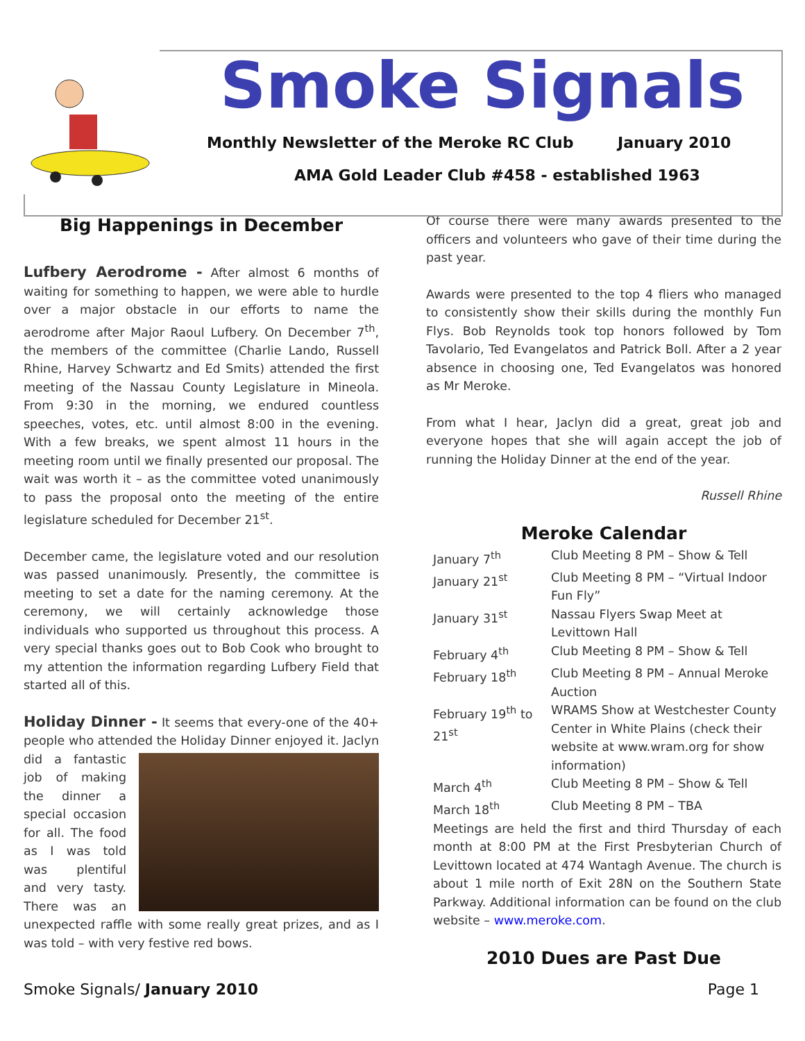Smoke Signals
Monthly Newsletter of the Meroke RC Club
January 2010
AMA Gold Leader Club #458 - established 1963
Big Happenings in December
Lufbery Aerodrome - After almost 6 months of waiting for something to happen, we were able to hurdle over a major obstacle in our efforts to name the aerodrome after Major Raoul Lufbery. On December 7<sup>th</sup>, the members of the committee (Charlie Lando, Russell Rhine, Harvey Schwartz and Ed Smits) attended the first meeting of the Nassau County Legislature in Mineola. From 9:30 in the morning, we endured countless speeches, votes, etc. until almost 8:00 in the evening. With a few breaks, we spent almost 11 hours in the meeting room until we finally presented our proposal. The wait was worth it – as the committee voted unanimously to pass the proposal onto the meeting of the entire legislature scheduled for December 21<sup>st</sup>.
December came, the legislature voted and our resolution was passed unanimously. Presently, the committee is meeting to set a date for the naming ceremony. At the ceremony, we will certainly acknowledge those individuals who supported us throughout this process. A very special thanks goes out to Bob Cook who brought to my attention the information regarding Lufbery Field that started all of this.
Holiday Dinner - It seems that every-one of the 40+ people who attended the Holiday Dinner enjoyed it. Jaclyn did a fantastic job of making the dinner a special occasion for all. The food as I was told was plentiful and very tasty. There was an unexpected raffle with some really great prizes, and as I was told – with very festive red bows.
Of course there were many awards presented to the officers and volunteers who gave of their time during the past year.
Awards were presented to the top 4 fliers who managed to consistently show their skills during the monthly Fun Flys. Bob Reynolds took top honors followed by Tom Tavolario, Ted Evangelatos and Patrick Boll. After a 2 year absence in choosing one, Ted Evangelatos was honored as Mr Meroke.
From what I hear, Jaclyn did a great, great job and everyone hopes that she will again accept the job of running the Holiday Dinner at the end of the year.
Russell Rhine
Meroke Calendar
| January 7<sup>th</sup> | Club Meeting 8 PM – Show & Tell |
| January 21<sup>st</sup> | Club Meeting 8 PM – “Virtual Indoor Fun Fly” |
| January 31<sup>st</sup> | Nassau Flyers Swap Meet at Levittown Hall |
| February 4<sup>th</sup> | Club Meeting 8 PM – Show & Tell |
| February 18<sup>th</sup> | Club Meeting 8 PM – Annual Meroke Auction |
| February 19<sup>th</sup> to 21<sup>st</sup> | WRAMS Show at Westchester County Center in White Plains (check their website at www.wram.org for show information) |
| March 4<sup>th</sup> | Club Meeting 8 PM – Show & Tell |
| March 18<sup>th</sup> | Club Meeting 8 PM – TBA |
Meetings are held the first and third Thursday of each month at 8:00 PM at the First Presbyterian Church of Levittown located at 474 Wantagh Avenue. The church is about 1 mile north of Exit 28N on the Southern State Parkway. Additional information can be found on the club website – www.meroke.com.
2010 Dues are Past Due
Smoke Signals/ January 2010 Page 1